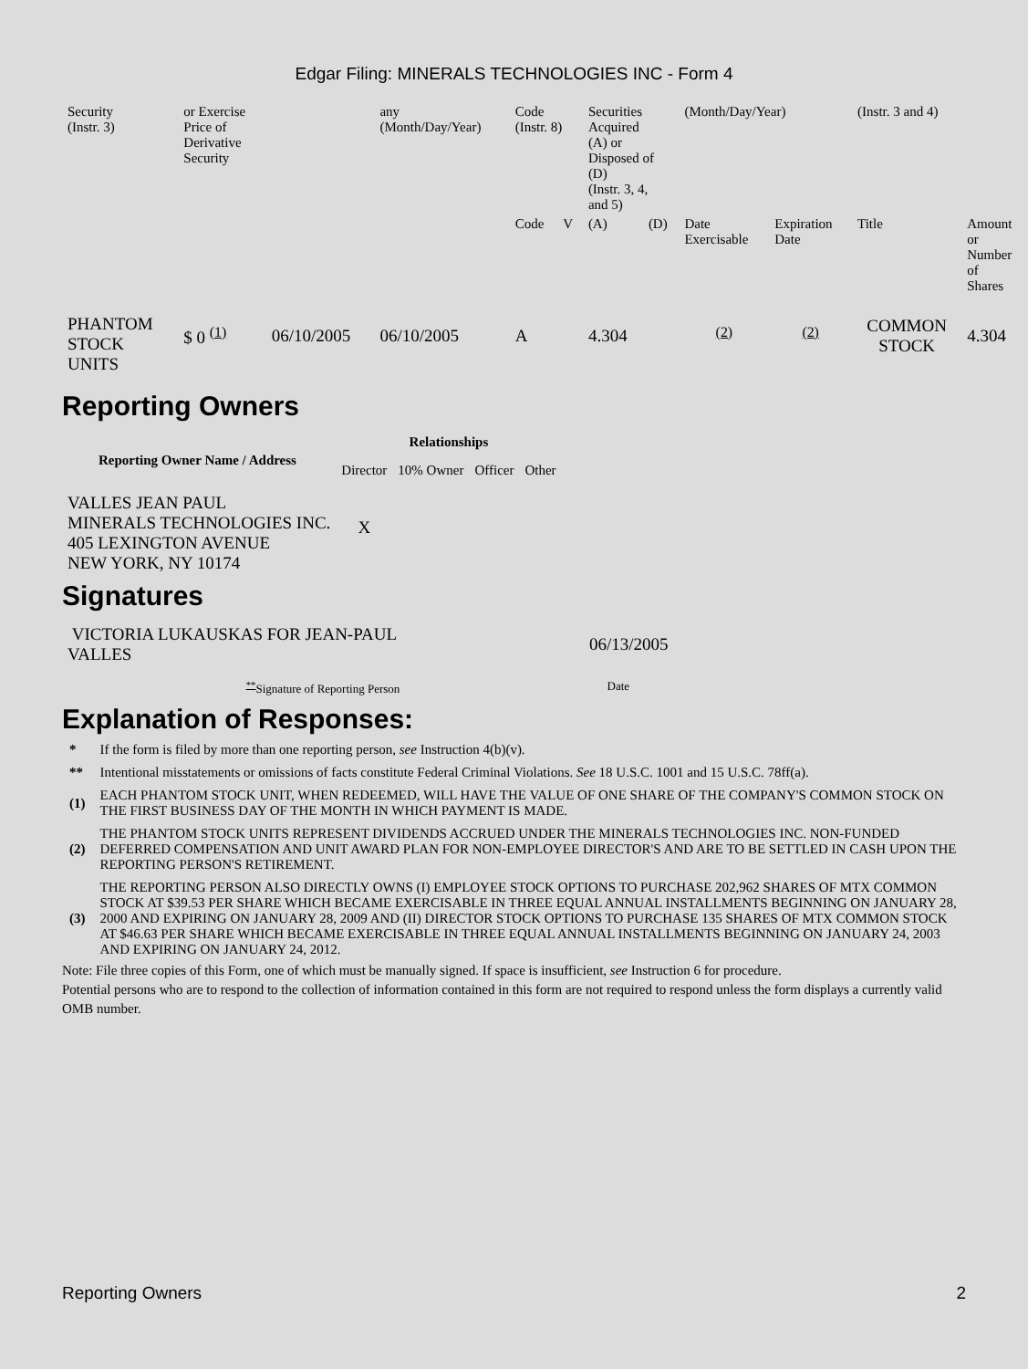Edgar Filing: MINERALS TECHNOLOGIES INC - Form 4
| Security (Instr. 3) | or Exercise Price of Derivative Security | | any (Month/Day/Year) | Code (Instr. 8) | | Securities Acquired (A) or Disposed of (D) (Instr. 3, 4, and 5) | | (Month/Day/Year) | | (Instr. 3 and 4) | |
| | | | | Code | V | (A) | (D) | Date Exercisable | Expiration Date | Title | Amount or Number of Shares |
| PHANTOM STOCK UNITS | $ 0 <sup>(1)</sup> | 06/10/2005 | 06/10/2005 | A | | 4.304 | | <sup>(2)</sup> | <sup>(2)</sup> | COMMON STOCK | 4.304 |
Reporting Owners
| Reporting Owner Name / Address | Relationships | | | |
| --- | --- | --- | --- | --- |
| | Director | 10% Owner | Officer | Other |
| VALLES JEAN PAUL MINERALS TECHNOLOGIES INC. 405 LEXINGTON AVENUE NEW YORK, NY 10174 | X | | | |
Signatures
| VICTORIA LUKAUSKAS FOR JEAN-PAUL VALLES | 06/13/2005 |
| <sup>**</sup> Signature of Reporting Person | Date |
Explanation of Responses:
| * | If the form is filed by more than one reporting person, see Instruction 4(b)(v). |
| ** | Intentional misstatements or omissions of facts constitute Federal Criminal Violations. See 18 U.S.C. 1001 and 15 U.S.C. 78ff(a). |
| (1) | EACH PHANTOM STOCK UNIT, WHEN REDEEMED, WILL HAVE THE VALUE OF ONE SHARE OF THE COMPANY'S COMMON STOCK ON THE FIRST BUSINESS DAY OF THE MONTH IN WHICH PAYMENT IS MADE. |
| (2) | THE PHANTOM STOCK UNITS REPRESENT DIVIDENDS ACCRUED UNDER THE MINERALS TECHNOLOGIES INC. NON-FUNDED DEFERRED COMPENSATION AND UNIT AWARD PLAN FOR NON-EMPLOYEE DIRECTOR'S AND ARE TO BE SETTLED IN CASH UPON THE REPORTING PERSON'S RETIREMENT. |
| (3) | THE REPORTING PERSON ALSO DIRECTLY OWNS (I) EMPLOYEE STOCK OPTIONS TO PURCHASE 202,962 SHARES OF MTX COMMON STOCK AT $39.53 PER SHARE WHICH BECAME EXERCISABLE IN THREE EQUAL ANNUAL INSTALLMENTS BEGINNING ON JANUARY 28, 2000 AND EXPIRING ON JANUARY 28, 2009 AND (II) DIRECTOR STOCK OPTIONS TO PURCHASE 135 SHARES OF MTX COMMON STOCK AT $46.63 PER SHARE WHICH BECAME EXERCISABLE IN THREE EQUAL ANNUAL INSTALLMENTS BEGINNING ON JANUARY 24, 2003 AND EXPIRING ON JANUARY 24, 2012. |
Note: File three copies of this Form, one of which must be manually signed. If space is insufficient, see Instruction 6 for procedure.
Potential persons who are to respond to the collection of information contained in this form are not required to respond unless the form displays a currently valid OMB number.
Reporting Owners 2